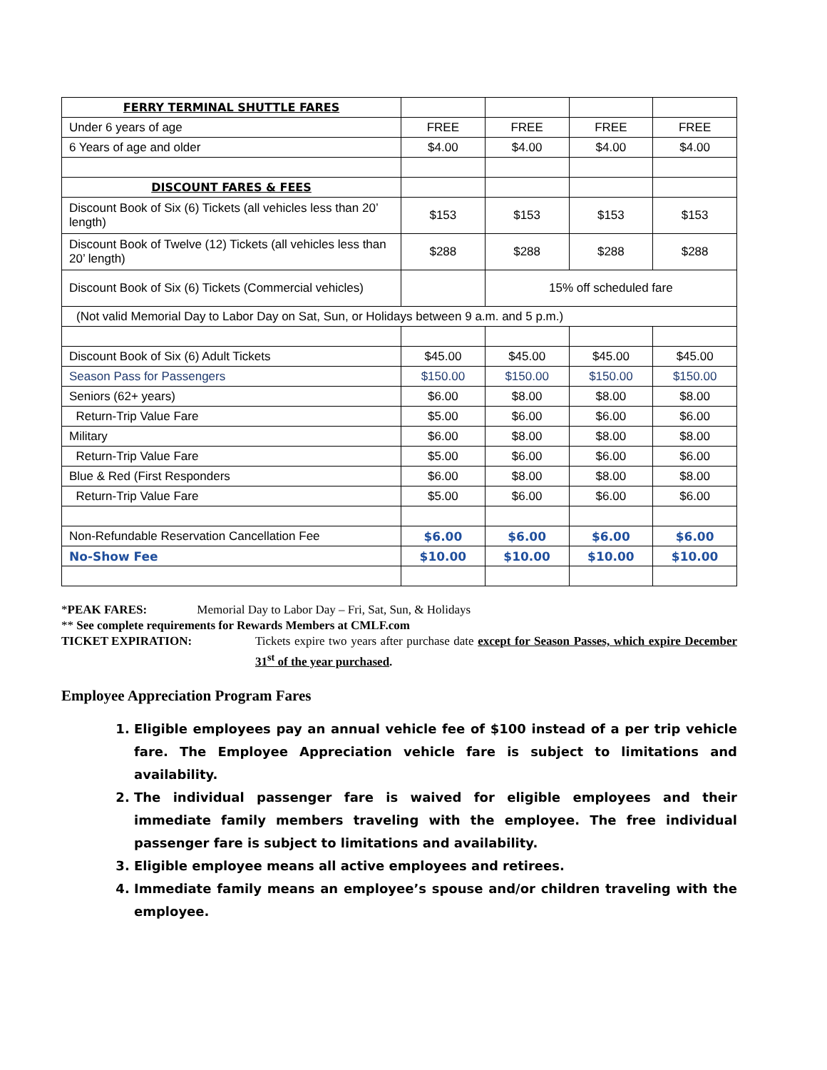| FERRY TERMINAL SHUTTLE FARES | | | | |
| Under 6 years of age | FREE | FREE | FREE | FREE |
| 6 Years of age and older | $4.00 | $4.00 | $4.00 | $4.00 |
| DISCOUNT FARES & FEES | | | | |
| Discount Book of Six (6) Tickets (all vehicles less than 20’ length) | $153 | $153 | $153 | $153 |
| Discount Book of Twelve (12) Tickets (all vehicles less than 20’ length) | $288 | $288 | $288 | $288 |
| Discount Book of Six (6) Tickets (Commercial vehicles) | | 15% off scheduled fare | | |
| (Not valid Memorial Day to Labor Day on Sat, Sun, or Holidays between 9 a.m. and 5 p.m.) | | | | |
| Discount Book of Six (6) Adult Tickets | $45.00 | $45.00 | $45.00 | $45.00 |
| Season Pass for Passengers | $150.00 | $150.00 | $150.00 | $150.00 |
| Seniors (62+ years) | $6.00 | $8.00 | $8.00 | $8.00 |
| Return-Trip Value Fare | $5.00 | $6.00 | $6.00 | $6.00 |
| Military | $6.00 | $8.00 | $8.00 | $8.00 |
| Return-Trip Value Fare | $5.00 | $6.00 | $6.00 | $6.00 |
| Blue & Red (First Responders | $6.00 | $8.00 | $8.00 | $8.00 |
| Return-Trip Value Fare | $5.00 | $6.00 | $6.00 | $6.00 |
| Non-Refundable Reservation Cancellation Fee | $6.00 | $6.00 | $6.00 | $6.00 |
| No-Show Fee | $10.00 | $10.00 | $10.00 | $10.00 |
*PEAK FARES: Memorial Day to Labor Day – Fri, Sat, Sun, & Holidays
** See complete requirements for Rewards Members at CMLF.com
TICKET EXPIRATION: Tickets expire two years after purchase date except for Season Passes, which expire December 31<sup>st</sup> of the year purchased.
Employee Appreciation Program Fares
1. Eligible employees pay an annual vehicle fee of $100 instead of a per trip vehicle fare. The Employee Appreciation vehicle fare is subject to limitations and availability.
2. The individual passenger fare is waived for eligible employees and their immediate family members traveling with the employee. The free individual passenger fare is subject to limitations and availability.
3. Eligible employee means all active employees and retirees.
4. Immediate family means an employee’s spouse and/or children traveling with the employee.